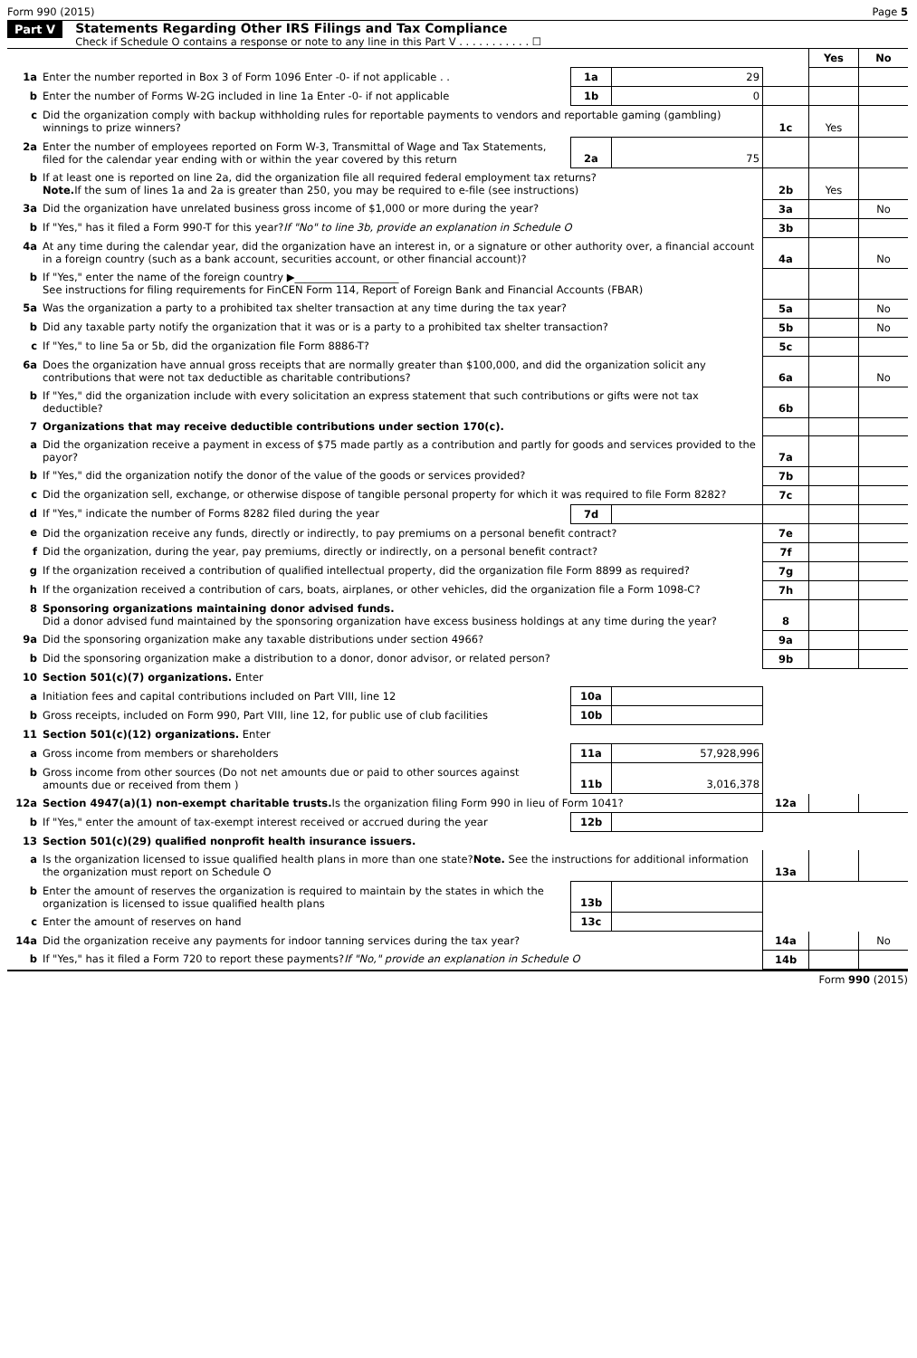Form 990 (2015) Page 5
Part V Statements Regarding Other IRS Filings and Tax Compliance
Check if Schedule O contains a response or note to any line in this Part V . . . . . . . . . . . ☐
| | | | | | Yes | No |
| 1a | Enter the number reported in Box 3 of Form 1096 Enter -0- if not applicable . . | 1a | 29 | | | |
| b | Enter the number of Forms W-2G included in line 1a Enter -0- if not applicable | 1b | 0 | | | |
| c | Did the organization comply with backup withholding rules for reportable payments to vendors and reportable gaming (gambling) winnings to prize winners? | | | 1c | Yes | |
| 2a | Enter the number of employees reported on Form W-3, Transmittal of Wage and Tax Statements, filed for the calendar year ending with or within the year covered by this return | 2a | 75 | | | |
| b | If at least one is reported on line 2a, did the organization file all required federal employment tax returns? Note. If the sum of lines 1a and 2a is greater than 250, you may be required to e-file (see instructions) | | | 2b | Yes | |
| 3a | Did the organization have unrelated business gross income of $1,000 or more during the year? | | | 3a | | No |
| b | If "Yes," has it filed a Form 990-T for this year? If "No" to line 3b, provide an explanation in Schedule O | | | 3b | | |
| 4a | At any time during the calendar year, did the organization have an interest in, or a signature or other authority over, a financial account in a foreign country (such as a bank account, securities account, or other financial account)? | | | 4a | | No |
| b | If "Yes," enter the name of the foreign country ▶____________________ See instructions for filing requirements for FinCEN Form 114, Report of Foreign Bank and Financial Accounts (FBAR) | | | | | |
| 5a | Was the organization a party to a prohibited tax shelter transaction at any time during the tax year? | | | 5a | | No |
| b | Did any taxable party notify the organization that it was or is a party to a prohibited tax shelter transaction? | | | 5b | | No |
| c | If "Yes," to line 5a or 5b, did the organization file Form 8886-T? | | | 5c | | |
| 6a | Does the organization have annual gross receipts that are normally greater than $100,000, and did the organization solicit any contributions that were not tax deductible as charitable contributions? | | | 6a | | No |
| b | If "Yes," did the organization include with every solicitation an express statement that such contributions or gifts were not tax deductible? | | | 6b | | |
| 7 | Organizations that may receive deductible contributions under section 170(c). | | | | | |
| a | Did the organization receive a payment in excess of $75 made partly as a contribution and partly for goods and services provided to the payor? | | | 7a | | |
| b | If "Yes," did the organization notify the donor of the value of the goods or services provided? | | | 7b | | |
| c | Did the organization sell, exchange, or otherwise dispose of tangible personal property for which it was required to file Form 8282? | | | 7c | | |
| d | If "Yes," indicate the number of Forms 8282 filed during the year | 7d | | | | |
| e | Did the organization receive any funds, directly or indirectly, to pay premiums on a personal benefit contract? | | | 7e | | |
| f | Did the organization, during the year, pay premiums, directly or indirectly, on a personal benefit contract? | | | 7f | | |
| g | If the organization received a contribution of qualified intellectual property, did the organization file Form 8899 as required? | | | 7g | | |
| h | If the organization received a contribution of cars, boats, airplanes, or other vehicles, did the organization file a Form 1098-C? | | | 7h | | |
| 8 | Sponsoring organizations maintaining donor advised funds. Did a donor advised fund maintained by the sponsoring organization have excess business holdings at any time during the year? | | | 8 | | |
| 9a | Did the sponsoring organization make any taxable distributions under section 4966? | | | 9a | | |
| b | Did the sponsoring organization make a distribution to a donor, donor advisor, or related person? | | | 9b | | |
| 10 | Section 501(c)(7) organizations. Enter | | | | | |
| a | Initiation fees and capital contributions included on Part VIII, line 12 | 10a | | | | |
| b | Gross receipts, included on Form 990, Part VIII, line 12, for public use of club facilities | 10b | | | | |
| 11 | Section 501(c)(12) organizations. Enter | | | | | |
| a | Gross income from members or shareholders | 11a | 57,928,996 | | | |
| b | Gross income from other sources (Do not net amounts due or paid to other sources against amounts due or received from them ) | 11b | 3,016,378 | | | |
| 12a | Section 4947(a)(1) non-exempt charitable trusts. Is the organization filing Form 990 in lieu of Form 1041? | | | 12a | | |
| b | If "Yes," enter the amount of tax-exempt interest received or accrued during the year | 12b | | | | |
| 13 | Section 501(c)(29) qualified nonprofit health insurance issuers. | | | | | |
| a | Is the organization licensed to issue qualified health plans in more than one state? Note. See the instructions for additional information the organization must report on Schedule O | | | 13a | | |
| b | Enter the amount of reserves the organization is required to maintain by the states in which the organization is licensed to issue qualified health plans | 13b | | | | |
| c | Enter the amount of reserves on hand | 13c | | | | |
| 14a | Did the organization receive any payments for indoor tanning services during the tax year? | | | 14a | | No |
| b | If "Yes," has it filed a Form 720 to report these payments? If "No," provide an explanation in Schedule O | | | 14b | | |
Form 990 (2015)